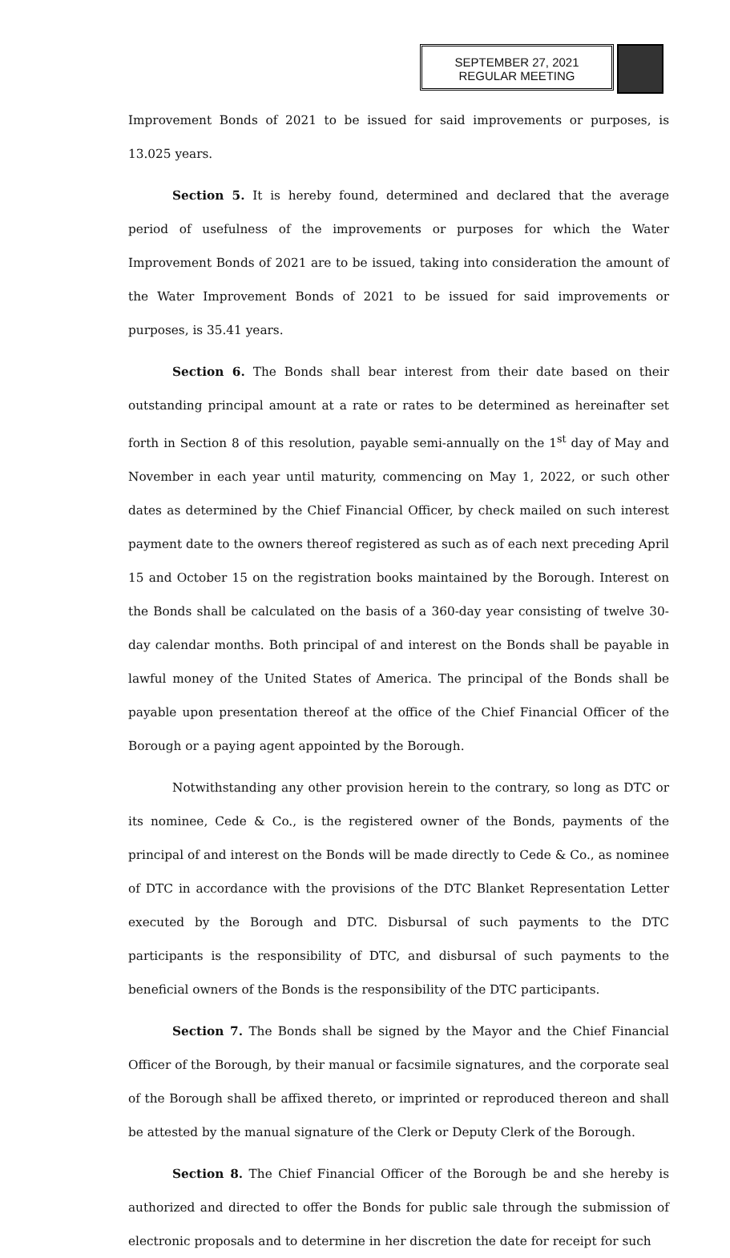SEPTEMBER 27, 2021
REGULAR MEETING
Improvement Bonds of 2021 to be issued for said improvements or purposes, is 13.025 years.
Section 5. It is hereby found, determined and declared that the average period of usefulness of the improvements or purposes for which the Water Improvement Bonds of 2021 are to be issued, taking into consideration the amount of the Water Improvement Bonds of 2021 to be issued for said improvements or purposes, is 35.41 years.
Section 6. The Bonds shall bear interest from their date based on their outstanding principal amount at a rate or rates to be determined as hereinafter set forth in Section 8 of this resolution, payable semi-annually on the 1<sup>st</sup> day of May and November in each year until maturity, commencing on May 1, 2022, or such other dates as determined by the Chief Financial Officer, by check mailed on such interest payment date to the owners thereof registered as such as of each next preceding April 15 and October 15 on the registration books maintained by the Borough. Interest on the Bonds shall be calculated on the basis of a 360-day year consisting of twelve 30-day calendar months. Both principal of and interest on the Bonds shall be payable in lawful money of the United States of America. The principal of the Bonds shall be payable upon presentation thereof at the office of the Chief Financial Officer of the Borough or a paying agent appointed by the Borough.
Notwithstanding any other provision herein to the contrary, so long as DTC or its nominee, Cede & Co., is the registered owner of the Bonds, payments of the principal of and interest on the Bonds will be made directly to Cede & Co., as nominee of DTC in accordance with the provisions of the DTC Blanket Representation Letter executed by the Borough and DTC. Disbursal of such payments to the DTC participants is the responsibility of DTC, and disbursal of such payments to the beneficial owners of the Bonds is the responsibility of the DTC participants.
Section 7. The Bonds shall be signed by the Mayor and the Chief Financial Officer of the Borough, by their manual or facsimile signatures, and the corporate seal of the Borough shall be affixed thereto, or imprinted or reproduced thereon and shall be attested by the manual signature of the Clerk or Deputy Clerk of the Borough.
Section 8. The Chief Financial Officer of the Borough be and she hereby is authorized and directed to offer the Bonds for public sale through the submission of electronic proposals and to determine in her discretion the date for receipt for such